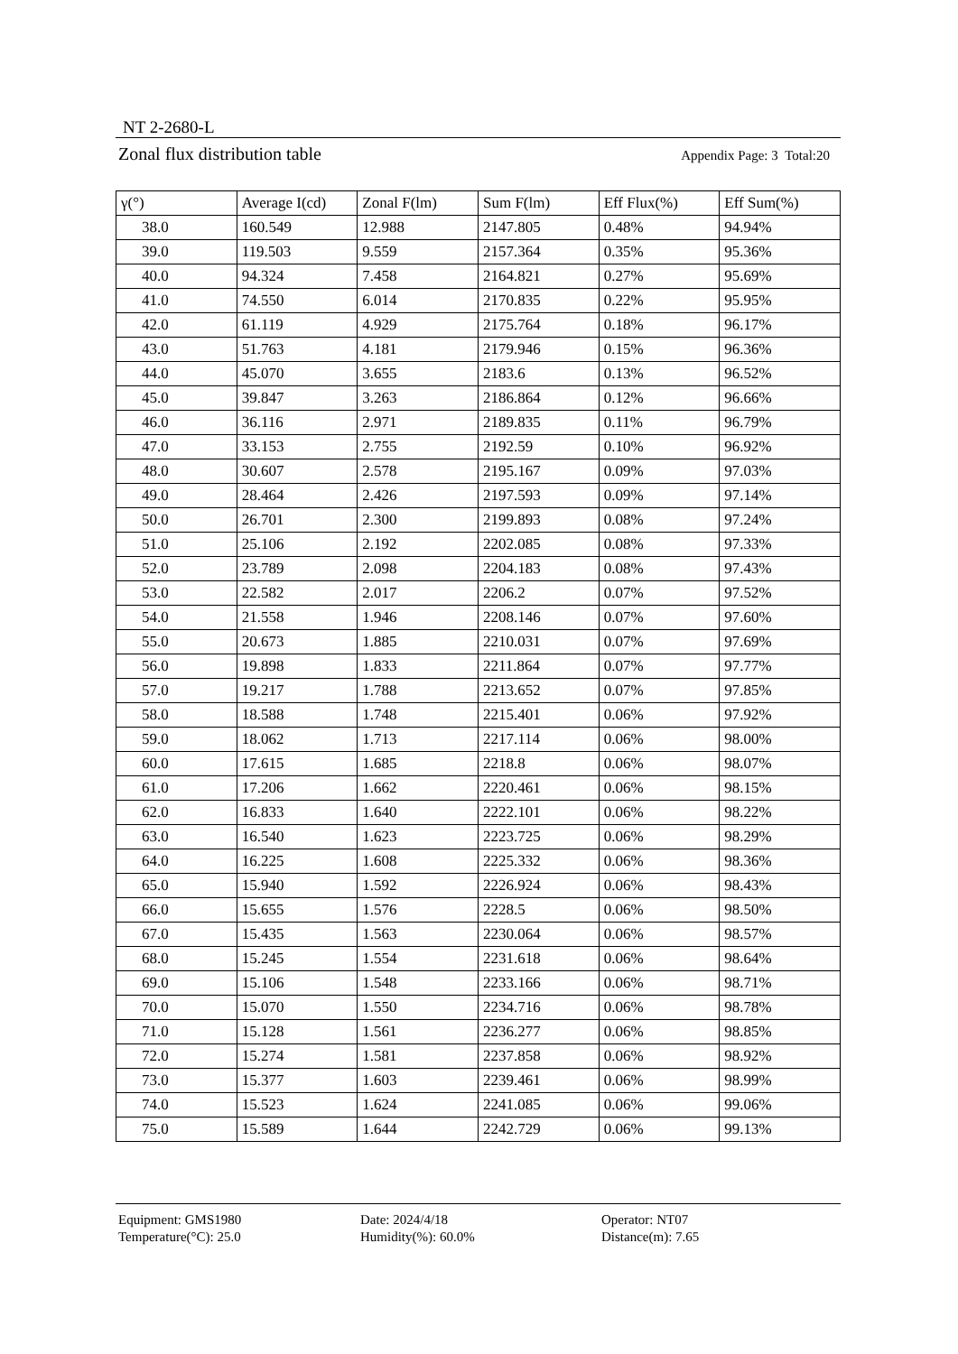NT 2-2680-L
Zonal flux distribution table Appendix Page: 3 Total:20
| γ(°) | Average I(cd) | Zonal F(lm) | Sum F(lm) | Eff Flux(%) | Eff Sum(%) |
| --- | --- | --- | --- | --- | --- |
| 38.0 | 160.549 | 12.988 | 2147.805 | 0.48% | 94.94% |
| 39.0 | 119.503 | 9.559 | 2157.364 | 0.35% | 95.36% |
| 40.0 | 94.324 | 7.458 | 2164.821 | 0.27% | 95.69% |
| 41.0 | 74.550 | 6.014 | 2170.835 | 0.22% | 95.95% |
| 42.0 | 61.119 | 4.929 | 2175.764 | 0.18% | 96.17% |
| 43.0 | 51.763 | 4.181 | 2179.946 | 0.15% | 96.36% |
| 44.0 | 45.070 | 3.655 | 2183.6 | 0.13% | 96.52% |
| 45.0 | 39.847 | 3.263 | 2186.864 | 0.12% | 96.66% |
| 46.0 | 36.116 | 2.971 | 2189.835 | 0.11% | 96.79% |
| 47.0 | 33.153 | 2.755 | 2192.59 | 0.10% | 96.92% |
| 48.0 | 30.607 | 2.578 | 2195.167 | 0.09% | 97.03% |
| 49.0 | 28.464 | 2.426 | 2197.593 | 0.09% | 97.14% |
| 50.0 | 26.701 | 2.300 | 2199.893 | 0.08% | 97.24% |
| 51.0 | 25.106 | 2.192 | 2202.085 | 0.08% | 97.33% |
| 52.0 | 23.789 | 2.098 | 2204.183 | 0.08% | 97.43% |
| 53.0 | 22.582 | 2.017 | 2206.2 | 0.07% | 97.52% |
| 54.0 | 21.558 | 1.946 | 2208.146 | 0.07% | 97.60% |
| 55.0 | 20.673 | 1.885 | 2210.031 | 0.07% | 97.69% |
| 56.0 | 19.898 | 1.833 | 2211.864 | 0.07% | 97.77% |
| 57.0 | 19.217 | 1.788 | 2213.652 | 0.07% | 97.85% |
| 58.0 | 18.588 | 1.748 | 2215.401 | 0.06% | 97.92% |
| 59.0 | 18.062 | 1.713 | 2217.114 | 0.06% | 98.00% |
| 60.0 | 17.615 | 1.685 | 2218.8 | 0.06% | 98.07% |
| 61.0 | 17.206 | 1.662 | 2220.461 | 0.06% | 98.15% |
| 62.0 | 16.833 | 1.640 | 2222.101 | 0.06% | 98.22% |
| 63.0 | 16.540 | 1.623 | 2223.725 | 0.06% | 98.29% |
| 64.0 | 16.225 | 1.608 | 2225.332 | 0.06% | 98.36% |
| 65.0 | 15.940 | 1.592 | 2226.924 | 0.06% | 98.43% |
| 66.0 | 15.655 | 1.576 | 2228.5 | 0.06% | 98.50% |
| 67.0 | 15.435 | 1.563 | 2230.064 | 0.06% | 98.57% |
| 68.0 | 15.245 | 1.554 | 2231.618 | 0.06% | 98.64% |
| 69.0 | 15.106 | 1.548 | 2233.166 | 0.06% | 98.71% |
| 70.0 | 15.070 | 1.550 | 2234.716 | 0.06% | 98.78% |
| 71.0 | 15.128 | 1.561 | 2236.277 | 0.06% | 98.85% |
| 72.0 | 15.274 | 1.581 | 2237.858 | 0.06% | 98.92% |
| 73.0 | 15.377 | 1.603 | 2239.461 | 0.06% | 98.99% |
| 74.0 | 15.523 | 1.624 | 2241.085 | 0.06% | 99.06% |
| 75.0 | 15.589 | 1.644 | 2242.729 | 0.06% | 99.13% |
Equipment: GMS1980
Temperature(°C): 25.0
Date: 2024/4/18
Humidity(%): 60.0%
Operator: NT07
Distance(m): 7.65